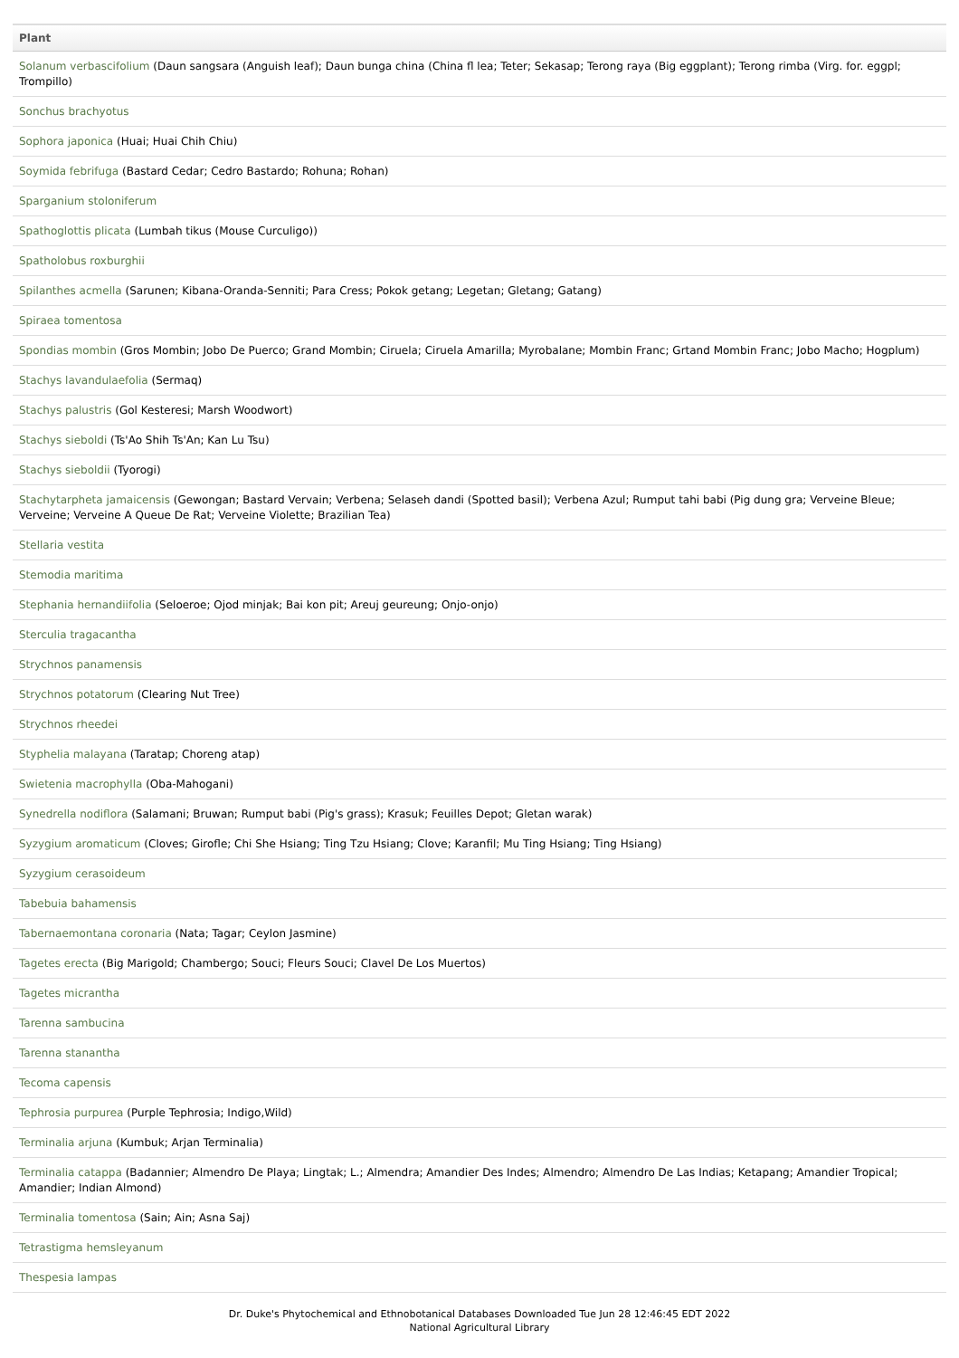| Plant |
| --- |
| Solanum verbascifolium (Daun sangsara (Anguish leaf); Daun bunga china (China fl lea; Teter; Sekasap; Terong raya (Big eggplant); Terong rimba (Virg. for. eggpl; Trompillo) |
| Sonchus brachyotus |
| Sophora japonica (Huai; Huai Chih Chiu) |
| Soymida febrifuga (Bastard Cedar; Cedro Bastardo; Rohuna; Rohan) |
| Sparganium stoloniferum |
| Spathoglottis plicata (Lumbah tikus (Mouse Curculigo)) |
| Spatholobus roxburghii |
| Spilanthes acmella (Sarunen; Kibana-Oranda-Senniti; Para Cress; Pokok getang; Legetan; Gletang; Gatang) |
| Spiraea tomentosa |
| Spondias mombin (Gros Mombin; Jobo De Puerco; Grand Mombin; Ciruela; Ciruela Amarilla; Myrobalane; Mombin Franc; Grtand Mombin Franc; Jobo Macho; Hogplum) |
| Stachys lavandulaefolia (Sermaq) |
| Stachys palustris (Gol Kesteresi; Marsh Woodwort) |
| Stachys sieboldi (Ts'Ao Shih Ts'An; Kan Lu Tsu) |
| Stachys sieboldii (Tyorogi) |
| Stachytarpheta jamaicensis (Gewongan; Bastard Vervain; Verbena; Selaseh dandi (Spotted basil); Verbena Azul; Rumput tahi babi (Pig dung gra; Verveine Bleue; Verveine; Verveine A Queue De Rat; Verveine Violette; Brazilian Tea) |
| Stellaria vestita |
| Stemodia maritima |
| Stephania hernandiifolia (Seloeroe; Ojod minjak; Bai kon pit; Areuj geureung; Onjo-onjo) |
| Sterculia tragacantha |
| Strychnos panamensis |
| Strychnos potatorum (Clearing Nut Tree) |
| Strychnos rheedei |
| Styphelia malayana (Taratap; Choreng atap) |
| Swietenia macrophylla (Oba-Mahogani) |
| Synedrella nodiflora (Salamani; Bruwan; Rumput babi (Pig's grass); Krasuk; Feuilles Depot; Gletan warak) |
| Syzygium aromaticum (Cloves; Girofle; Chi She Hsiang; Ting Tzu Hsiang; Clove; Karanfil; Mu Ting Hsiang; Ting Hsiang) |
| Syzygium cerasoideum |
| Tabebuia bahamensis |
| Tabernaemontana coronaria (Nata; Tagar; Ceylon Jasmine) |
| Tagetes erecta (Big Marigold; Chambergo; Souci; Fleurs Souci; Clavel De Los Muertos) |
| Tagetes micrantha |
| Tarenna sambucina |
| Tarenna stanantha |
| Tecoma capensis |
| Tephrosia purpurea (Purple Tephrosia; Indigo,Wild) |
| Terminalia arjuna (Kumbuk; Arjan Terminalia) |
| Terminalia catappa (Badannier; Almendro De Playa; Lingtak; L.; Almendra; Amandier Des Indes; Almendro; Almendro De Las Indias; Ketapang; Amandier Tropical; Amandier; Indian Almond) |
| Terminalia tomentosa (Sain; Ain; Asna Saj) |
| Tetrastigma hemsleyanum |
| Thespesia lampas |
Dr. Duke's Phytochemical and Ethnobotanical Databases Downloaded Tue Jun 28 12:46:45 EDT 2022
National Agricultural Library